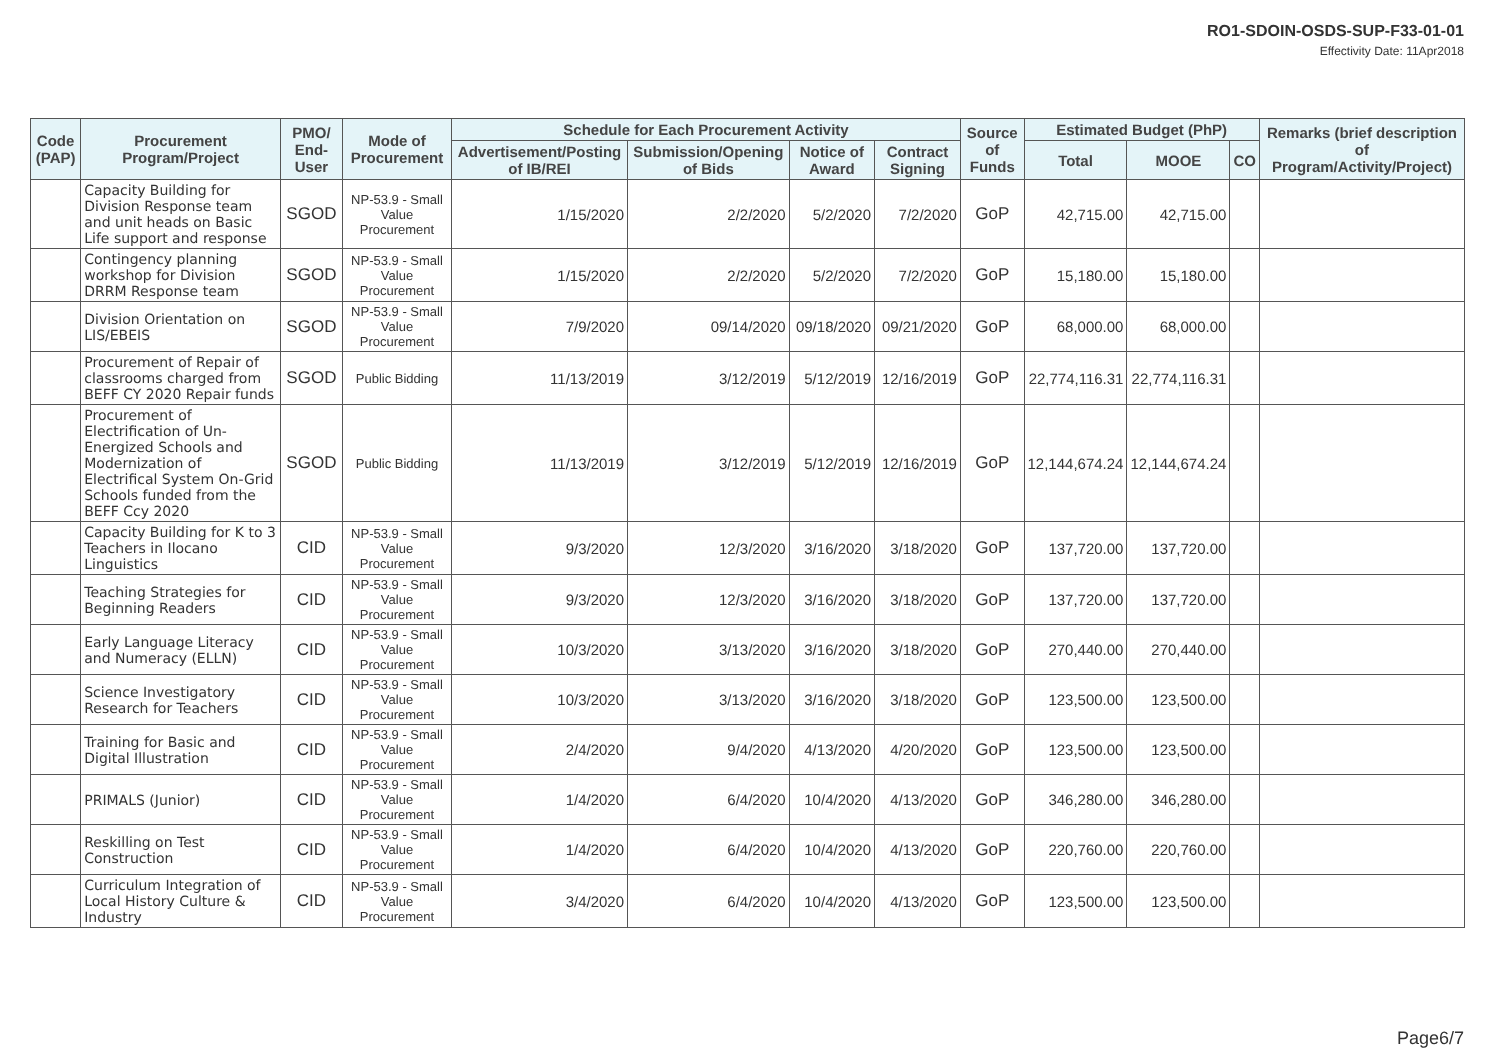RO1-SDOIN-OSDS-SUP-F33-01-01
Effectivity Date: 11Apr2018
| Code (PAP) | Procurement Program/Project | PMO/ End-User | Mode of Procurement | Schedule for Each Procurement Activity | | | | Source of Funds | Estimated Budget (PhP) | | | Remarks (brief description of Program/Activity/Project) |
| --- | --- | --- | --- | --- | --- | --- | --- | --- | --- | --- | --- | --- |
| | | | | Advertisement/Posting of IB/REI | Submission/Opening of Bids | Notice of Award | Contract Signing | | Total | MOOE | CO | |
| | Capacity Building for Division Response team and unit heads on Basic Life support and response | SGOD | NP-53.9 - Small Value Procurement | 1/15/2020 | 2/2/2020 | 5/2/2020 | 7/2/2020 | GoP | 42,715.00 | 42,715.00 | | |
| | Contingency planning workshop for Division DRRM Response team | SGOD | NP-53.9 - Small Value Procurement | 1/15/2020 | 2/2/2020 | 5/2/2020 | 7/2/2020 | GoP | 15,180.00 | 15,180.00 | | |
| | Division Orientation on LIS/EBEIS | SGOD | NP-53.9 - Small Value Procurement | 7/9/2020 | 09/14/2020 | 09/18/2020 | 09/21/2020 | GoP | 68,000.00 | 68,000.00 | | |
| | Procurement of Repair of classrooms charged from BEFF CY 2020 Repair funds | SGOD | Public Bidding | 11/13/2019 | 3/12/2019 | 5/12/2019 | 12/16/2019 | GoP | 22,774,116.31 | 22,774,116.31 | | |
| | Procurement of Electrification of Un-Energized Schools and Modernization of Electrifical System On-Grid Schools funded from the BEFF Ccy 2020 | SGOD | Public Bidding | 11/13/2019 | 3/12/2019 | 5/12/2019 | 12/16/2019 | GoP | 12,144,674.24 | 12,144,674.24 | | |
| | Capacity Building for K to 3 Teachers in Ilocano Linguistics | CID | NP-53.9 - Small Value Procurement | 9/3/2020 | 12/3/2020 | 3/16/2020 | 3/18/2020 | GoP | 137,720.00 | 137,720.00 | | |
| | Teaching Strategies for Beginning Readers | CID | NP-53.9 - Small Value Procurement | 9/3/2020 | 12/3/2020 | 3/16/2020 | 3/18/2020 | GoP | 137,720.00 | 137,720.00 | | |
| | Early Language Literacy and Numeracy (ELLN) | CID | NP-53.9 - Small Value Procurement | 10/3/2020 | 3/13/2020 | 3/16/2020 | 3/18/2020 | GoP | 270,440.00 | 270,440.00 | | |
| | Science Investigatory Research for Teachers | CID | NP-53.9 - Small Value Procurement | 10/3/2020 | 3/13/2020 | 3/16/2020 | 3/18/2020 | GoP | 123,500.00 | 123,500.00 | | |
| | Training for Basic and Digital Illustration | CID | NP-53.9 - Small Value Procurement | 2/4/2020 | 9/4/2020 | 4/13/2020 | 4/20/2020 | GoP | 123,500.00 | 123,500.00 | | |
| | PRIMALS (Junior) | CID | NP-53.9 - Small Value Procurement | 1/4/2020 | 6/4/2020 | 10/4/2020 | 4/13/2020 | GoP | 346,280.00 | 346,280.00 | | |
| | Reskilling on Test Construction | CID | NP-53.9 - Small Value Procurement | 1/4/2020 | 6/4/2020 | 10/4/2020 | 4/13/2020 | GoP | 220,760.00 | 220,760.00 | | |
| | Curriculum Integration of Local History Culture & Industry | CID | NP-53.9 - Small Value Procurement | 3/4/2020 | 6/4/2020 | 10/4/2020 | 4/13/2020 | GoP | 123,500.00 | 123,500.00 | | |
Page6/7